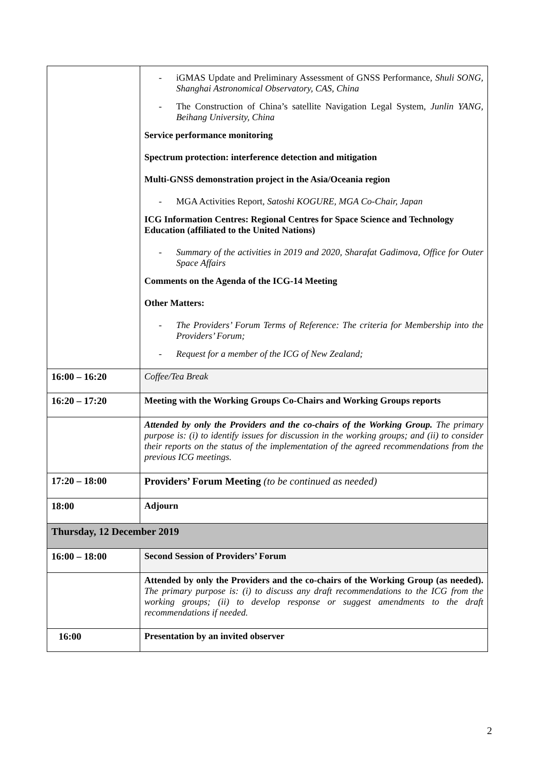| | - iGMAS Update and Preliminary Assessment of GNSS Performance, Shuli SONG, Shanghai Astronomical Observatory, CAS, China - The Construction of China’s satellite Navigation Legal System, Junlin YANG, Beihang University, China Service performance monitoring Spectrum protection: interference detection and mitigation Multi-GNSS demonstration project in the Asia/Oceania region - MGA Activities Report, Satoshi KOGURE, MGA Co-Chair, Japan ICG Information Centres: Regional Centres for Space Science and Technology Education (affiliated to the United Nations) - Summary of the activities in 2019 and 2020, Sharafat Gadimova, Office for Outer Space Affairs Comments on the Agenda of the ICG-14 Meeting Other Matters: - The Providers’ Forum Terms of Reference: The criteria for Membership into the Providers’ Forum; - Request for a member of the ICG of New Zealand; |
| 16:00 – 16:20 | Coffee/Tea Break |
| 16:20 – 17:20 | Meeting with the Working Groups Co-Chairs and Working Groups reports |
| | Attended by only the Providers and the co-chairs of the Working Group. The primary purpose is: (i) to identify issues for discussion in the working groups; and (ii) to consider their reports on the status of the implementation of the agreed recommendations from the previous ICG meetings. |
| 17:20 – 18:00 | Providers’ Forum Meeting (to be continued as needed) |
| 18:00 | Adjourn |
| Thursday, 12 December 2019 | |
| 16:00 – 18:00 | Second Session of Providers’ Forum |
| | Attended by only the Providers and the co-chairs of the Working Group (as needed). The primary purpose is: (i) to discuss any draft recommendations to the ICG from the working groups; (ii) to develop response or suggest amendments to the draft recommendations if needed. |
| 16:00 | Presentation by an invited observer |
2